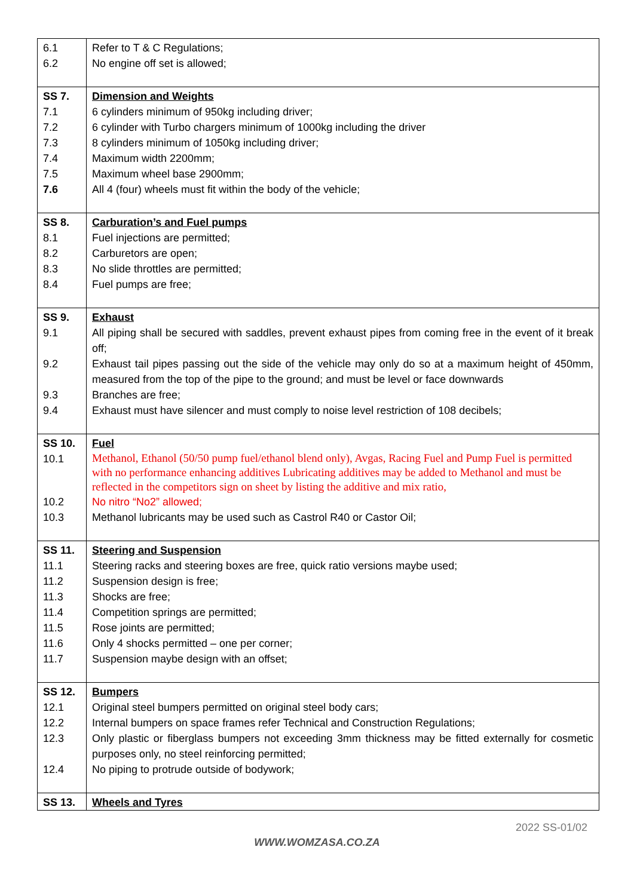| 6.1 | Refer to T & C Regulations; |
| 6.2 | No engine off set is allowed; |
| SS 7. | Dimension and Weights |
| 7.1 | 6 cylinders minimum of 950kg including driver; |
| 7.2 | 6 cylinder with Turbo chargers minimum of 1000kg including the driver |
| 7.3 | 8 cylinders minimum of 1050kg including driver; |
| 7.4 | Maximum width 2200mm; |
| 7.5 | Maximum wheel base 2900mm; |
| 7.6 | All 4 (four) wheels must fit within the body of the vehicle; |
| SS 8. | Carburation’s and Fuel pumps |
| 8.1 | Fuel injections are permitted; |
| 8.2 | Carburetors are open; |
| 8.3 | No slide throttles are permitted; |
| 8.4 | Fuel pumps are free; |
| SS 9. | Exhaust |
| 9.1 | All piping shall be secured with saddles, prevent exhaust pipes from coming free in the event of it break off; |
| 9.2 | Exhaust tail pipes passing out the side of the vehicle may only do so at a maximum height of 450mm, measured from the top of the pipe to the ground; and must be level or face downwards |
| 9.3 | Branches are free; |
| 9.4 | Exhaust must have silencer and must comply to noise level restriction of 108 decibels; |
| SS 10. | Fuel |
| 10.1 | Methanol, Ethanol (50/50 pump fuel/ethanol blend only), Avgas, Racing Fuel and Pump Fuel is permitted with no performance enhancing additives Lubricating additives may be added to Methanol and must be reflected in the competitors sign on sheet by listing the additive and mix ratio, |
| 10.2 | No nitro “No2” allowed; |
| 10.3 | Methanol lubricants may be used such as Castrol R40 or Castor Oil; |
| SS 11. | Steering and Suspension |
| 11.1 | Steering racks and steering boxes are free, quick ratio versions maybe used; |
| 11.2 | Suspension design is free; |
| 11.3 | Shocks are free; |
| 11.4 | Competition springs are permitted; |
| 11.5 | Rose joints are permitted; |
| 11.6 | Only 4 shocks permitted – one per corner; |
| 11.7 | Suspension maybe design with an offset; |
| SS 12. | Bumpers |
| 12.1 | Original steel bumpers permitted on original steel body cars; |
| 12.2 | Internal bumpers on space frames refer Technical and Construction Regulations; |
| 12.3 | Only plastic or fiberglass bumpers not exceeding 3mm thickness may be fitted externally for cosmetic purposes only, no steel reinforcing permitted; |
| 12.4 | No piping to protrude outside of bodywork; |
| SS 13. | Wheels and Tyres |
2022 SS-01/02
WWW.WOMZASA.CO.ZA